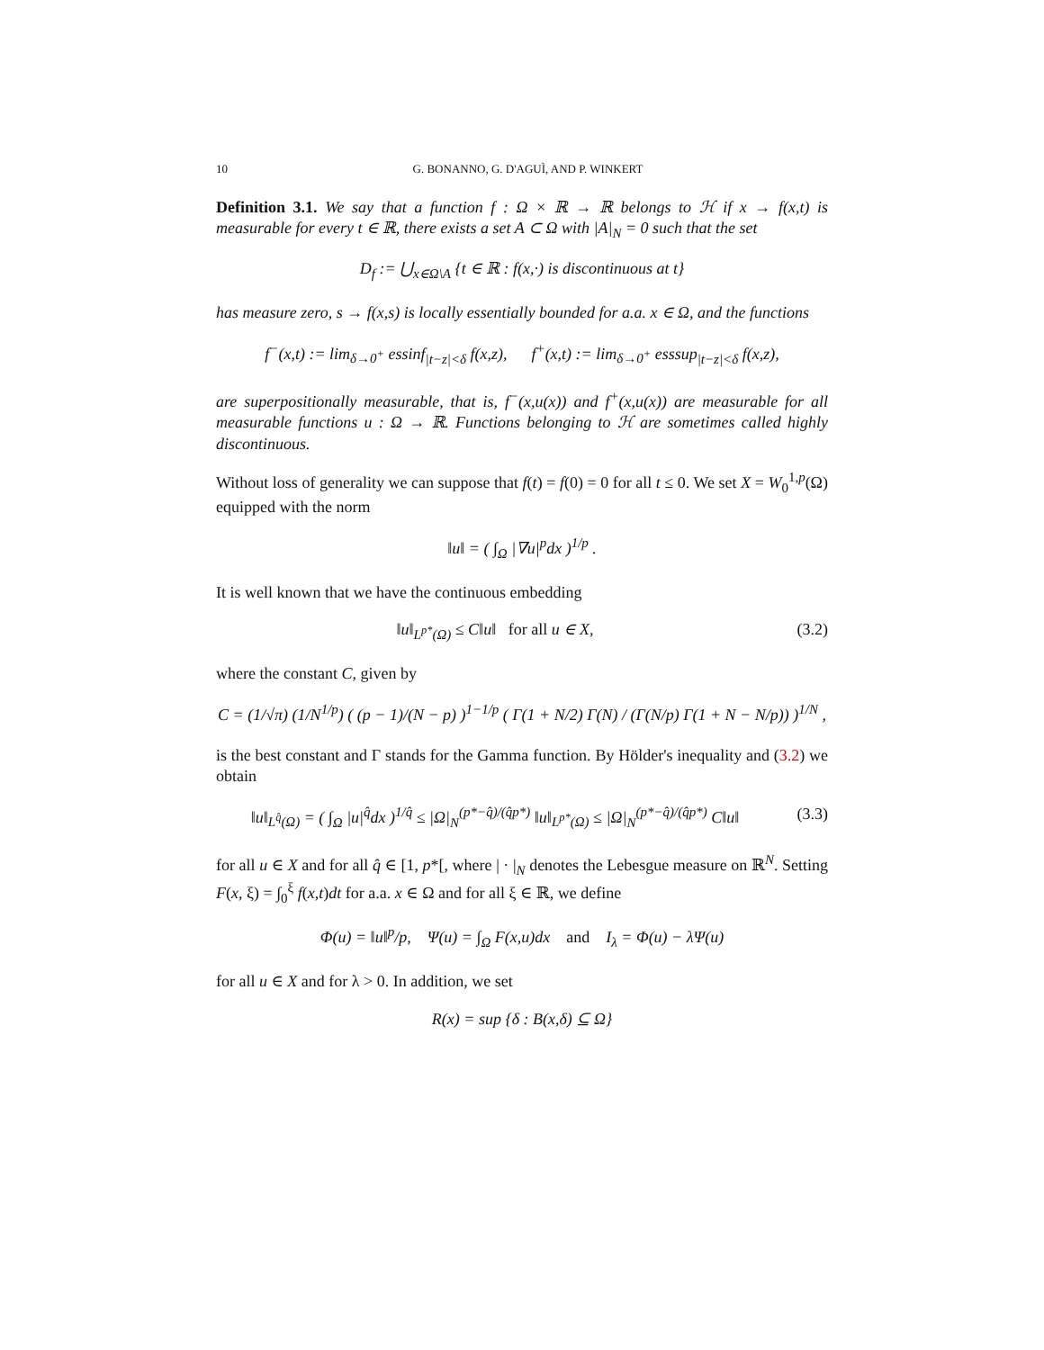10 G. BONANNO, G. D'AGUÌ, AND P. WINKERT
Definition 3.1. We say that a function f : Ω × ℝ → ℝ belongs to ℋ if x → f(x,t) is measurable for every t ∈ ℝ, there exists a set A ⊂ Ω with |A|<sub>N</sub> = 0 such that the set
D<sub>f</sub> := ⋃<sub>x∈Ω\A</sub> {t ∈ ℝ : f(x,·) is discontinuous at t}
has measure zero, s → f(x,s) is locally essentially bounded for a.a. x ∈ Ω, and the functions
f<sup>−</sup>(x,t) := lim<sub>δ→0<sup>+</sup></sub> essinf<sub>|t−z|<δ</sub> f(x,z), f<sup>+</sup>(x,t) := lim<sub>δ→0<sup>+</sup></sub> esssup<sub>|t−z|<δ</sub> f(x,z),
are superpositionally measurable, that is, f<sup>−</sup>(x,u(x)) and f<sup>+</sup>(x,u(x)) are measurable for all measurable functions u : Ω → ℝ. Functions belonging to ℋ are sometimes called highly discontinuous.
Without loss of generality we can suppose that f(t) = f(0) = 0 for all t ≤ 0. We set X = W<sub>0</sub><sup>1,p</sup>(Ω) equipped with the norm
‖u‖ = ( ∫<sub>Ω</sub> |∇u|<sup>p</sup>dx )<sup>1/p</sup> .
It is well known that we have the continuous embedding
‖u‖<sub>L<sup>p*</sup>(Ω)</sub> ≤ C‖u‖ for all u ∈ X,
(3.2)
where the constant C, given by
C = (1/√π) (1/N<sup>1/p</sup>) ( (p − 1)/(N − p) )<sup>1−1/p</sup> ( Γ(1 + N/2) Γ(N) / (Γ(N/p) Γ(1 + N − N/p)) )<sup>1/N</sup> ,
is the best constant and Γ stands for the Gamma function. By Hölder's inequality and (3.2) we obtain
‖u‖<sub>L<sup>q̂</sup>(Ω)</sub> = ( ∫<sub>Ω</sub> |u|<sup>q̂</sup>dx )<sup>1/q̂</sup> ≤ |Ω|<sub>N</sub><sup>(p*−q̂)/(q̂p*)</sup> ‖u‖<sub>L<sup>p*</sup>(Ω)</sub> ≤ |Ω|<sub>N</sub><sup>(p*−q̂)/(q̂p*)</sup> C‖u‖
(3.3)
for all u ∈ X and for all q̂ ∈ [1, p*[, where | · |<sub>N</sub> denotes the Lebesgue measure on ℝ<sup>N</sup>. Setting F(x, ξ) = ∫<sub>0</sub><sup>ξ</sup> f(x,t)dt for a.a. x ∈ Ω and for all ξ ∈ ℝ, we define
Φ(u) = ‖u‖<sup>p</sup>/p, Ψ(u) = ∫<sub>Ω</sub> F(x,u)dx and I<sub>λ</sub> = Φ(u) − λΨ(u)
for all u ∈ X and for λ > 0. In addition, we set
R(x) = sup {δ : B(x,δ) ⊆ Ω}